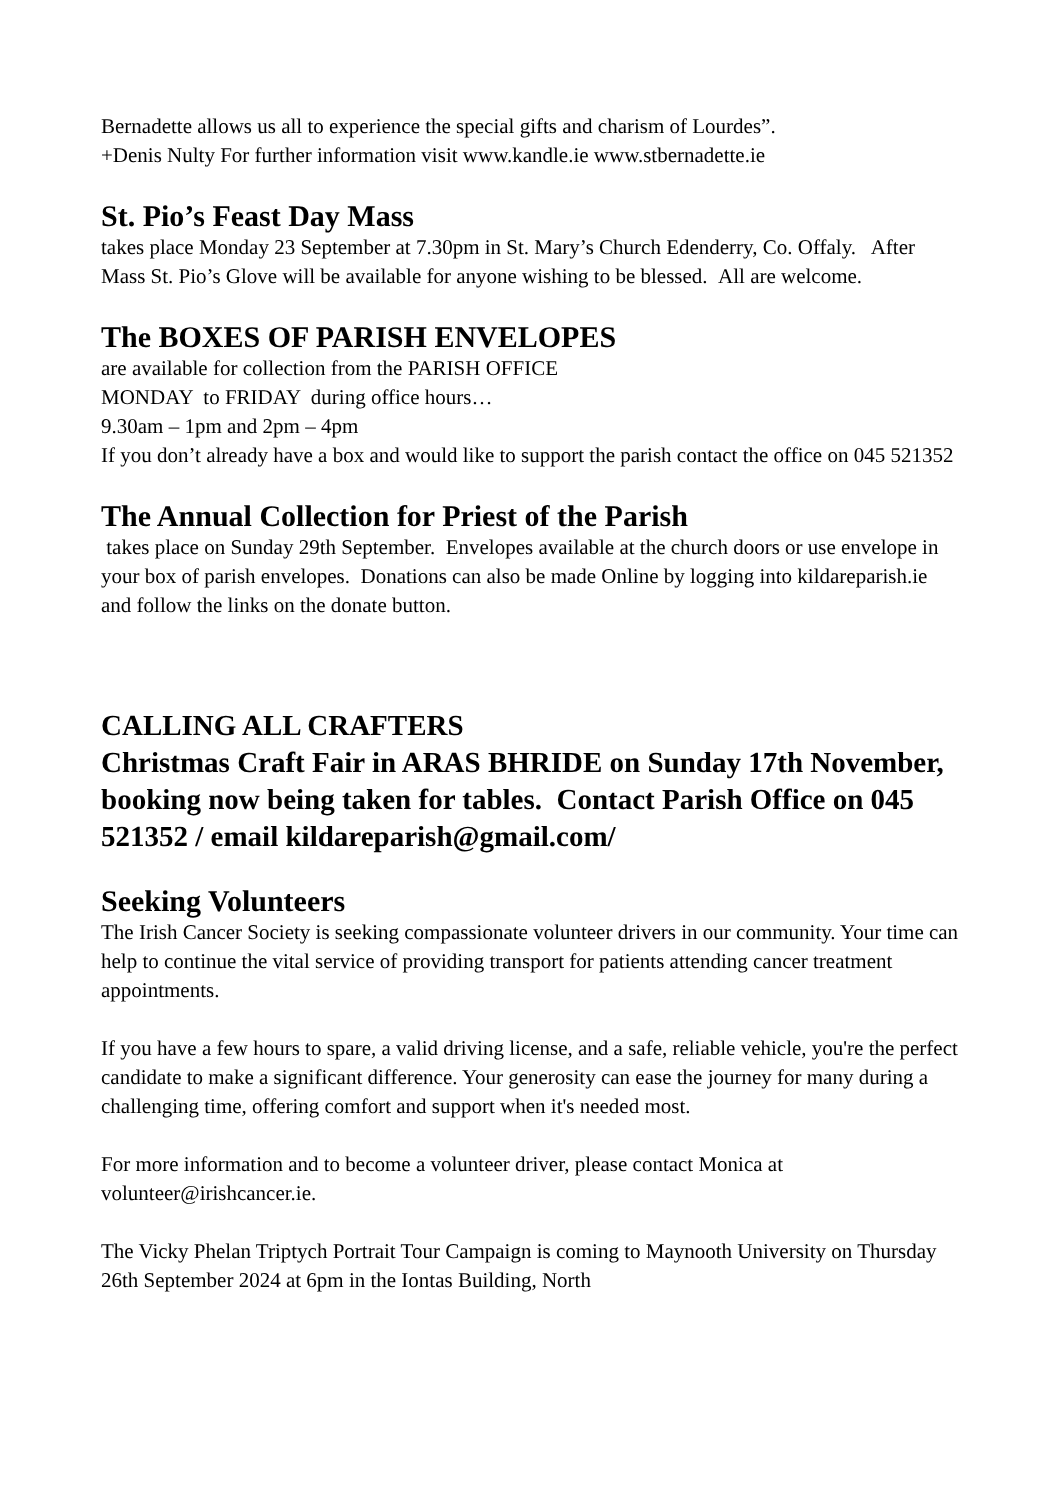Bernadette allows us all to experience the special gifts and charism of Lourdes”.
+Denis Nulty For further information visit www.kandle.ie www.stbernadette.ie
St. Pio’s Feast Day Mass
takes place Monday 23 September at 7.30pm in St. Mary’s Church Edenderry, Co. Offaly. After Mass St. Pio’s Glove will be available for anyone wishing to be blessed. All are welcome.
The BOXES OF PARISH ENVELOPES
are available for collection from the PARISH OFFICE
MONDAY to FRIDAY during office hours…
9.30am – 1pm and 2pm – 4pm
If you don’t already have a box and would like to support the parish contact the office on 045 521352
The Annual Collection for Priest of the Parish
takes place on Sunday 29th September. Envelopes available at the church doors or use envelope in your box of parish envelopes. Donations can also be made Online by logging into kildareparish.ie and follow the links on the donate button.
CALLING ALL CRAFTERS
Christmas Craft Fair in ARAS BHRIDE on Sunday 17th November, booking now being taken for tables. Contact Parish Office on 045 521352 / email kildareparish@gmail.com/
Seeking Volunteers
The Irish Cancer Society is seeking compassionate volunteer drivers in our community. Your time can help to continue the vital service of providing transport for patients attending cancer treatment appointments.
If you have a few hours to spare, a valid driving license, and a safe, reliable vehicle, you're the perfect candidate to make a significant difference. Your generosity can ease the journey for many during a challenging time, offering comfort and support when it's needed most.
For more information and to become a volunteer driver, please contact Monica at volunteer@irishcancer.ie.
The Vicky Phelan Triptych Portrait Tour Campaign is coming to Maynooth University on Thursday 26th September 2024 at 6pm in the Iontas Building, North